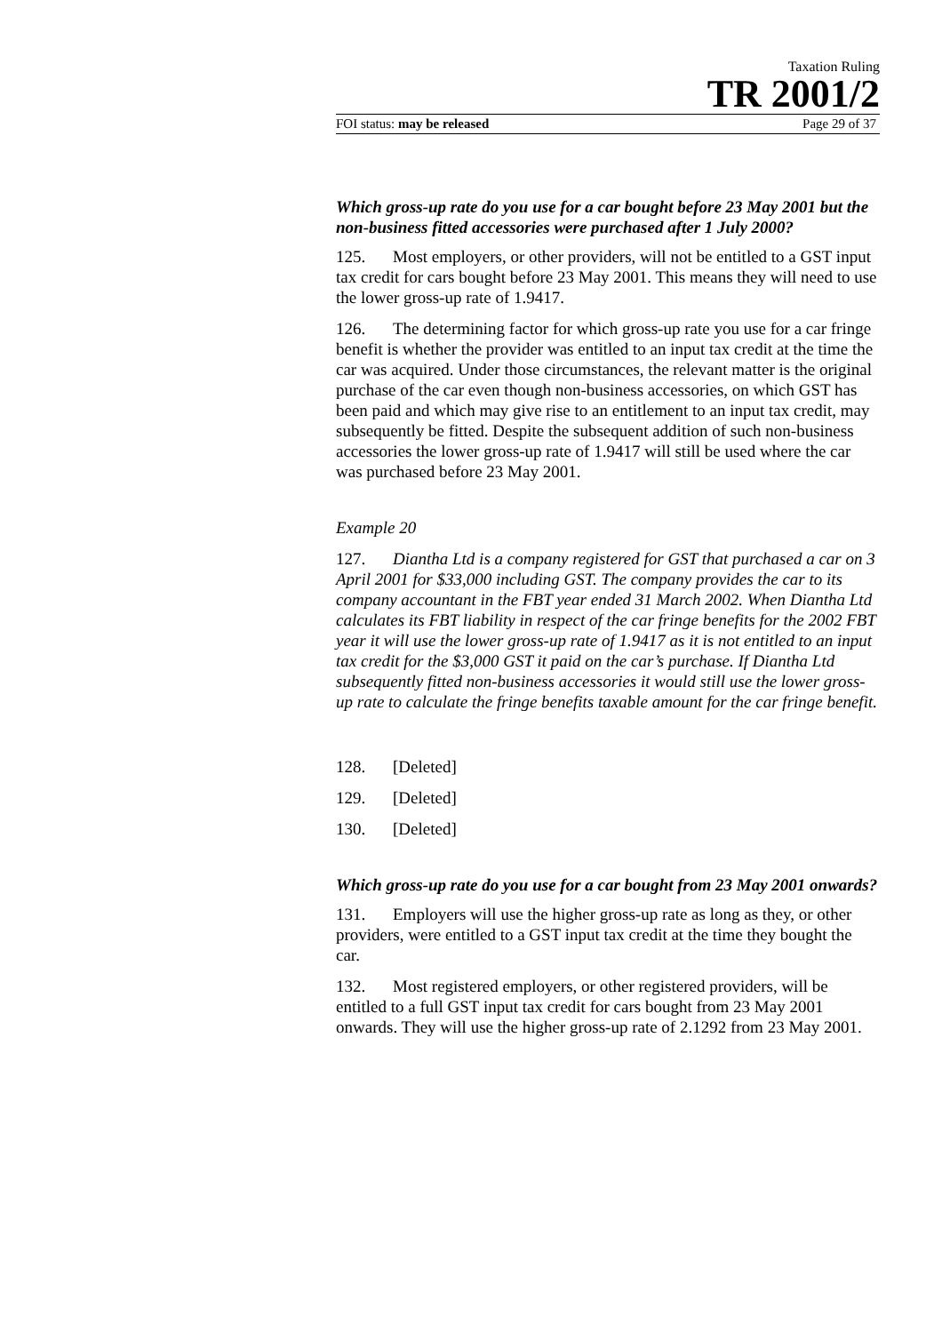Taxation Ruling
TR 2001/2
FOI status: may be released Page 29 of 37
Which gross-up rate do you use for a car bought before 23 May 2001 but the non-business fitted accessories were purchased after 1 July 2000?
125. Most employers, or other providers, will not be entitled to a GST input tax credit for cars bought before 23 May 2001. This means they will need to use the lower gross-up rate of 1.9417.
126. The determining factor for which gross-up rate you use for a car fringe benefit is whether the provider was entitled to an input tax credit at the time the car was acquired. Under those circumstances, the relevant matter is the original purchase of the car even though non-business accessories, on which GST has been paid and which may give rise to an entitlement to an input tax credit, may subsequently be fitted. Despite the subsequent addition of such non-business accessories the lower gross-up rate of 1.9417 will still be used where the car was purchased before 23 May 2001.
Example 20
127. Diantha Ltd is a company registered for GST that purchased a car on 3 April 2001 for $33,000 including GST. The company provides the car to its company accountant in the FBT year ended 31 March 2002. When Diantha Ltd calculates its FBT liability in respect of the car fringe benefits for the 2002 FBT year it will use the lower gross-up rate of 1.9417 as it is not entitled to an input tax credit for the $3,000 GST it paid on the car’s purchase. If Diantha Ltd subsequently fitted non-business accessories it would still use the lower gross-up rate to calculate the fringe benefits taxable amount for the car fringe benefit.
128. [Deleted]
129. [Deleted]
130. [Deleted]
Which gross-up rate do you use for a car bought from 23 May 2001 onwards?
131. Employers will use the higher gross-up rate as long as they, or other providers, were entitled to a GST input tax credit at the time they bought the car.
132. Most registered employers, or other registered providers, will be entitled to a full GST input tax credit for cars bought from 23 May 2001 onwards. They will use the higher gross-up rate of 2.1292 from 23 May 2001.